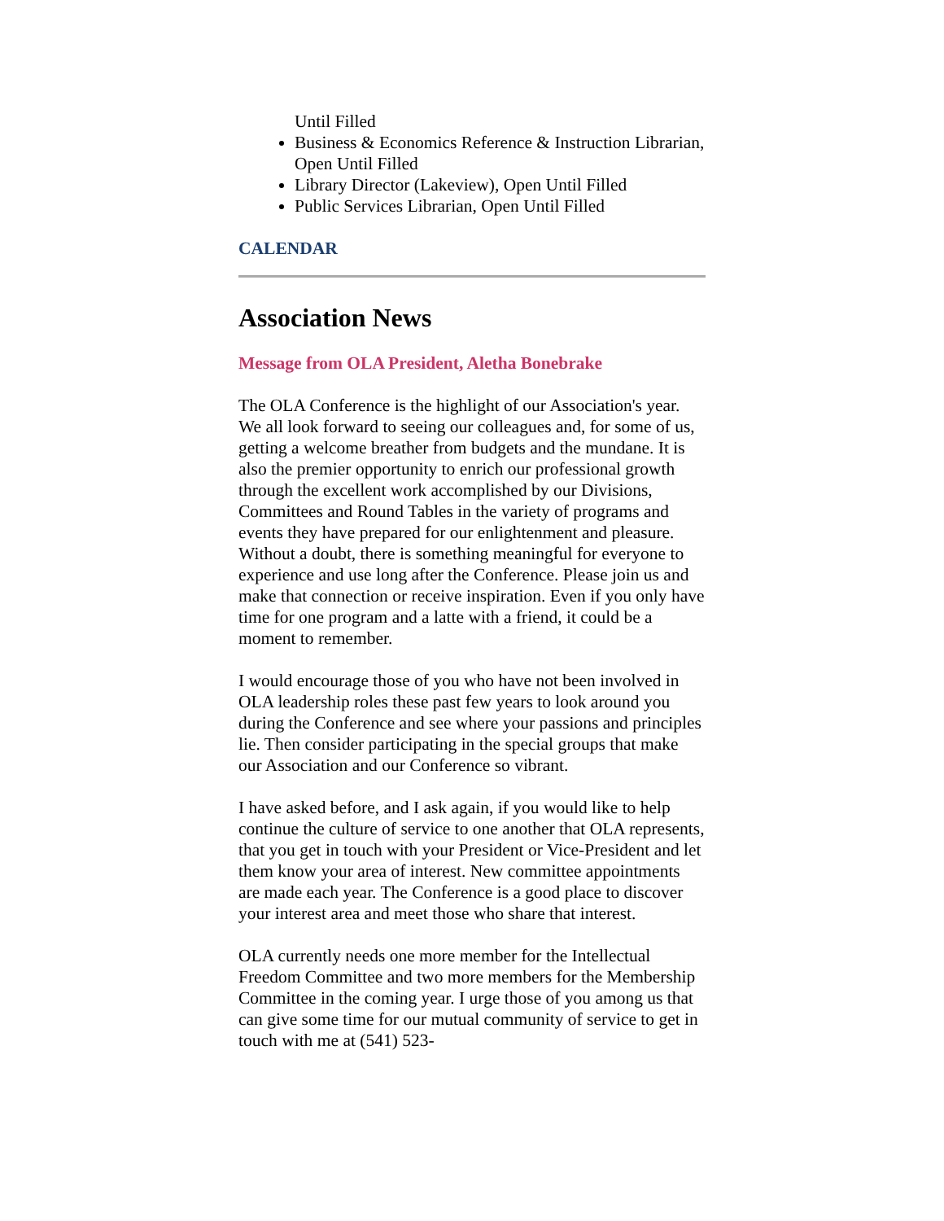Until Filled
Business & Economics Reference & Instruction Librarian, Open Until Filled
Library Director (Lakeview), Open Until Filled
Public Services Librarian, Open Until Filled
CALENDAR
Association News
Message from OLA President, Aletha Bonebrake
The OLA Conference is the highlight of our Association's year. We all look forward to seeing our colleagues and, for some of us, getting a welcome breather from budgets and the mundane. It is also the premier opportunity to enrich our professional growth through the excellent work accomplished by our Divisions, Committees and Round Tables in the variety of programs and events they have prepared for our enlightenment and pleasure. Without a doubt, there is something meaningful for everyone to experience and use long after the Conference. Please join us and make that connection or receive inspiration. Even if you only have time for one program and a latte with a friend, it could be a moment to remember.
I would encourage those of you who have not been involved in OLA leadership roles these past few years to look around you during the Conference and see where your passions and principles lie. Then consider participating in the special groups that make our Association and our Conference so vibrant.
I have asked before, and I ask again, if you would like to help continue the culture of service to one another that OLA represents, that you get in touch with your President or Vice-President and let them know your area of interest. New committee appointments are made each year. The Conference is a good place to discover your interest area and meet those who share that interest.
OLA currently needs one more member for the Intellectual Freedom Committee and two more members for the Membership Committee in the coming year. I urge those of you among us that can give some time for our mutual community of service to get in touch with me at (541) 523-